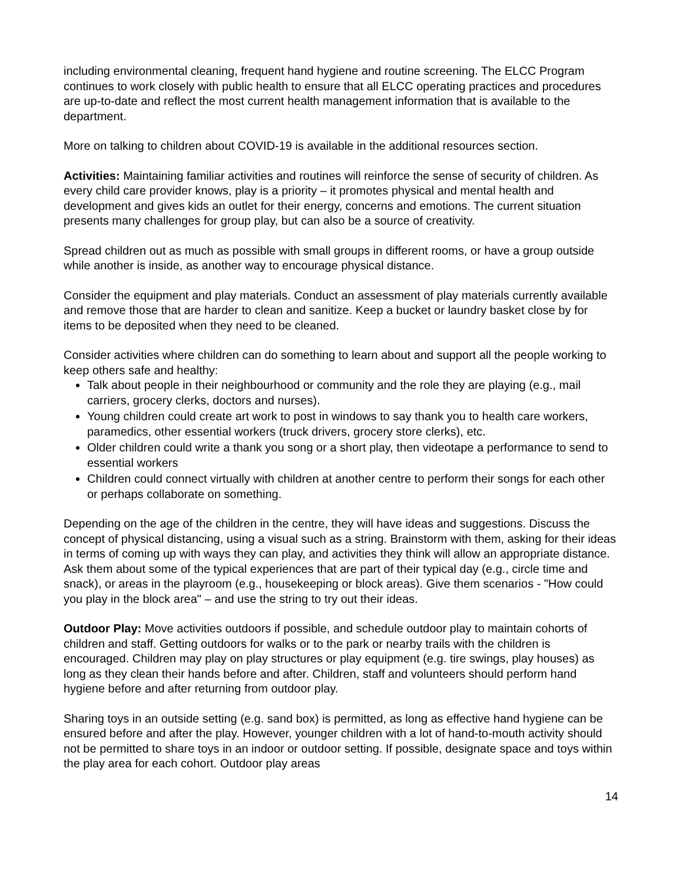including environmental cleaning, frequent hand hygiene and routine screening. The ELCC Program continues to work closely with public health to ensure that all ELCC operating practices and procedures are up-to-date and reflect the most current health management information that is available to the department.
More on talking to children about COVID-19 is available in the additional resources section.
Activities: Maintaining familiar activities and routines will reinforce the sense of security of children. As every child care provider knows, play is a priority – it promotes physical and mental health and development and gives kids an outlet for their energy, concerns and emotions. The current situation presents many challenges for group play, but can also be a source of creativity.
Spread children out as much as possible with small groups in different rooms, or have a group outside while another is inside, as another way to encourage physical distance.
Consider the equipment and play materials. Conduct an assessment of play materials currently available and remove those that are harder to clean and sanitize. Keep a bucket or laundry basket close by for items to be deposited when they need to be cleaned.
Consider activities where children can do something to learn about and support all the people working to keep others safe and healthy:
Talk about people in their neighbourhood or community and the role they are playing (e.g., mail carriers, grocery clerks, doctors and nurses).
Young children could create art work to post in windows to say thank you to health care workers, paramedics, other essential workers (truck drivers, grocery store clerks), etc.
Older children could write a thank you song or a short play, then videotape a performance to send to essential workers
Children could connect virtually with children at another centre to perform their songs for each other or perhaps collaborate on something.
Depending on the age of the children in the centre, they will have ideas and suggestions. Discuss the concept of physical distancing, using a visual such as a string. Brainstorm with them, asking for their ideas in terms of coming up with ways they can play, and activities they think will allow an appropriate distance. Ask them about some of the typical experiences that are part of their typical day (e.g., circle time and snack), or areas in the playroom (e.g., housekeeping or block areas). Give them scenarios - "How could you play in the block area" – and use the string to try out their ideas.
Outdoor Play: Move activities outdoors if possible, and schedule outdoor play to maintain cohorts of children and staff. Getting outdoors for walks or to the park or nearby trails with the children is encouraged. Children may play on play structures or play equipment (e.g. tire swings, play houses) as long as they clean their hands before and after. Children, staff and volunteers should perform hand hygiene before and after returning from outdoor play.
Sharing toys in an outside setting (e.g. sand box) is permitted, as long as effective hand hygiene can be ensured before and after the play. However, younger children with a lot of hand-to-mouth activity should not be permitted to share toys in an indoor or outdoor setting. If possible, designate space and toys within the play area for each cohort. Outdoor play areas
14